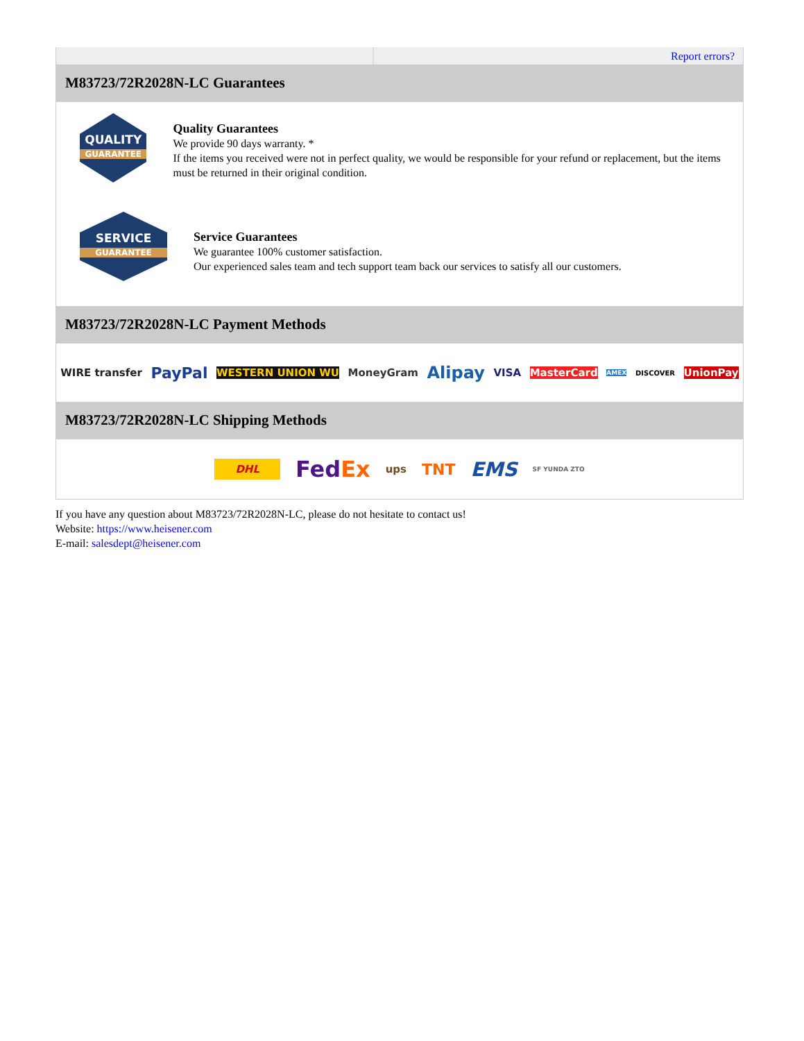Report errors?
M83723/72R2028N-LC Guarantees
QUALITY
GUARANTEE
Quality Guarantees
We provide 90 days warranty. *
If the items you received were not in perfect quality, we would be responsible for your refund or replacement, but the items must be returned in their original condition.
SERVICE
GUARANTEE
Service Guarantees
We guarantee 100% customer satisfaction.
Our experienced sales team and tech support team back our services to satisfy all our customers.
M83723/72R2028N-LC Payment Methods
WIRE transfer PayPal WESTERN UNION WU MoneyGram Alipay VISA MasterCard AMEX DISCOVER UnionPay
M83723/72R2028N-LC Shipping Methods
DHL FedEx ups TNT EMS SF YUNDA ZTO
If you have any question about M83723/72R2028N-LC, please do not hesitate to contact us!
Website: https://www.heisener.com
E-mail: salesdept@heisener.com